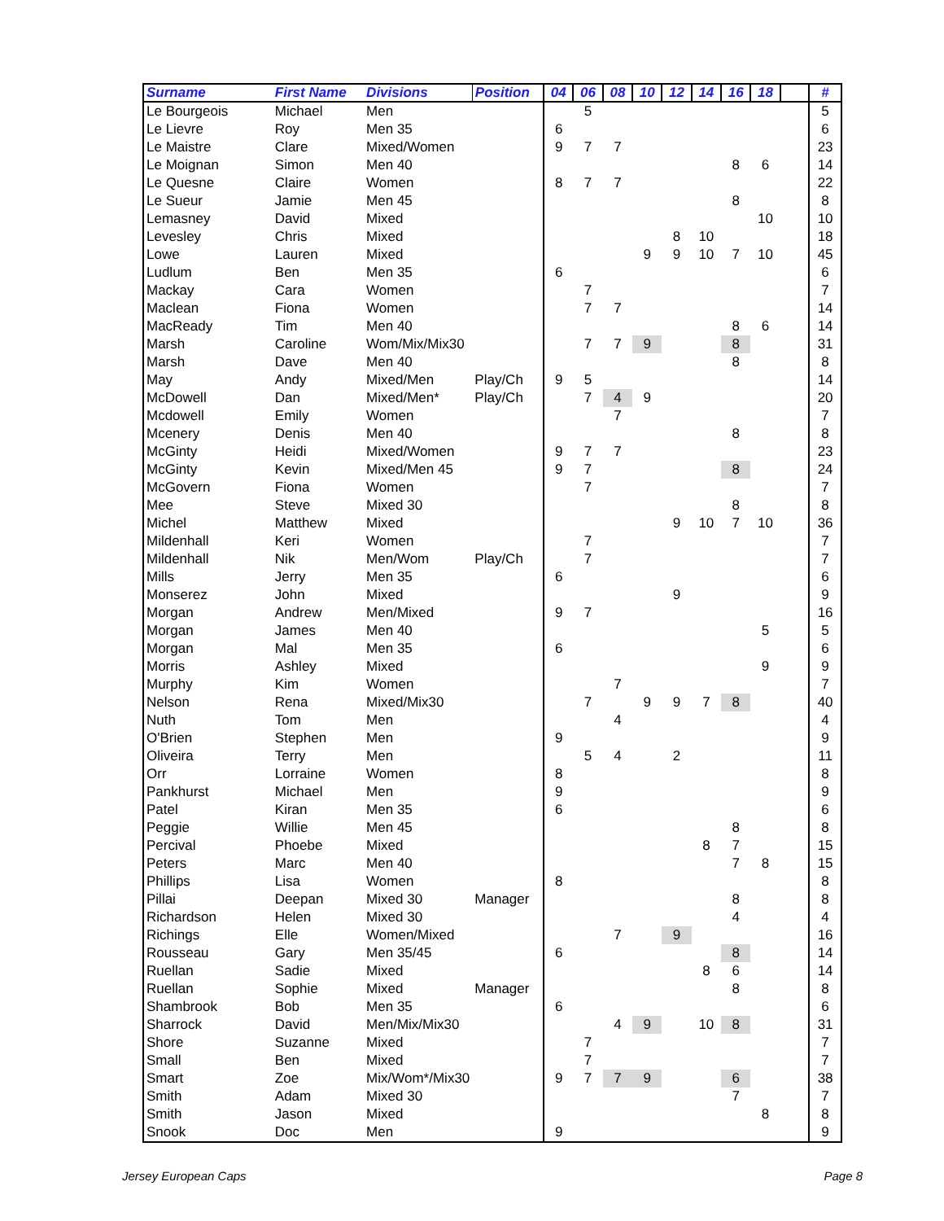| Surname | First Name | Divisions | Position | 04 | 06 | 08 | 10 | 12 | 14 | 16 | 18 | | # |
| --- | --- | --- | --- | --- | --- | --- | --- | --- | --- | --- | --- | --- | --- |
| Le Bourgeois | Michael | Men | | | 5 | | | | | | | | 5 |
| Le Lievre | Roy | Men 35 | | 6 | | | | | | | | | 6 |
| Le Maistre | Clare | Mixed/Women | | 9 | 7 | 7 | | | | | | | 23 |
| Le Moignan | Simon | Men 40 | | | | | | | | 8 | 6 | | 14 |
| Le Quesne | Claire | Women | | 8 | 7 | 7 | | | | | | | 22 |
| Le Sueur | Jamie | Men 45 | | | | | | | | 8 | | | 8 |
| Lemasney | David | Mixed | | | | | | | | | 10 | | 10 |
| Levesley | Chris | Mixed | | | | | | 8 | 10 | | | | 18 |
| Lowe | Lauren | Mixed | | | | | 9 | 9 | 10 | 7 | 10 | | 45 |
| Ludlum | Ben | Men 35 | | 6 | | | | | | | | | 6 |
| Mackay | Cara | Women | | | 7 | | | | | | | | 7 |
| Maclean | Fiona | Women | | | 7 | 7 | | | | | | | 14 |
| MacReady | Tim | Men 40 | | | | | | | | 8 | 6 | | 14 |
| Marsh | Caroline | Wom/Mix/Mix30 | | | 7 | 7 | 9 | | | 8 | | | 31 |
| Marsh | Dave | Men 40 | | | | | | | | 8 | | | 8 |
| May | Andy | Mixed/Men | Play/Ch | 9 | 5 | | | | | | | | 14 |
| McDowell | Dan | Mixed/Men* | Play/Ch | | 7 | 4 | 9 | | | | | | 20 |
| Mcdowell | Emily | Women | | | | 7 | | | | | | | 7 |
| Mcenery | Denis | Men 40 | | | | | | | | 8 | | | 8 |
| McGinty | Heidi | Mixed/Women | | 9 | 7 | 7 | | | | | | | 23 |
| McGinty | Kevin | Mixed/Men 45 | | 9 | 7 | | | | | 8 | | | 24 |
| McGovern | Fiona | Women | | | 7 | | | | | | | | 7 |
| Mee | Steve | Mixed 30 | | | | | | | | 8 | | | 8 |
| Michel | Matthew | Mixed | | | | | | 9 | 10 | 7 | 10 | | 36 |
| Mildenhall | Keri | Women | | | 7 | | | | | | | | 7 |
| Mildenhall | Nik | Men/Wom | Play/Ch | | 7 | | | | | | | | 7 |
| Mills | Jerry | Men 35 | | 6 | | | | | | | | | 6 |
| Monserez | John | Mixed | | | | | | 9 | | | | | 9 |
| Morgan | Andrew | Men/Mixed | | 9 | 7 | | | | | | | | 16 |
| Morgan | James | Men 40 | | | | | | | | | 5 | | 5 |
| Morgan | Mal | Men 35 | | 6 | | | | | | | | | 6 |
| Morris | Ashley | Mixed | | | | | | | | | 9 | | 9 |
| Murphy | Kim | Women | | | | 7 | | | | | | | 7 |
| Nelson | Rena | Mixed/Mix30 | | | 7 | | 9 | 9 | 7 | 8 | | | 40 |
| Nuth | Tom | Men | | | | 4 | | | | | | | 4 |
| O'Brien | Stephen | Men | | 9 | | | | | | | | | 9 |
| Oliveira | Terry | Men | | | 5 | 4 | | 2 | | | | | 11 |
| Orr | Lorraine | Women | | 8 | | | | | | | | | 8 |
| Pankhurst | Michael | Men | | 9 | | | | | | | | | 9 |
| Patel | Kiran | Men 35 | | 6 | | | | | | | | | 6 |
| Peggie | Willie | Men 45 | | | | | | | | 8 | | | 8 |
| Percival | Phoebe | Mixed | | | | | | | 8 | 7 | | | 15 |
| Peters | Marc | Men 40 | | | | | | | | 7 | 8 | | 15 |
| Phillips | Lisa | Women | | 8 | | | | | | | | | 8 |
| Pillai | Deepan | Mixed 30 | Manager | | | | | | | 8 | | | 8 |
| Richardson | Helen | Mixed 30 | | | | | | | | 4 | | | 4 |
| Richings | Elle | Women/Mixed | | | | 7 | | 9 | | | | | 16 |
| Rousseau | Gary | Men 35/45 | | 6 | | | | | | 8 | | | 14 |
| Ruellan | Sadie | Mixed | | | | | | | 8 | 6 | | | 14 |
| Ruellan | Sophie | Mixed | Manager | | | | | | | 8 | | | 8 |
| Shambrook | Bob | Men 35 | | 6 | | | | | | | | | 6 |
| Sharrock | David | Men/Mix/Mix30 | | | | 4 | 9 | | 10 | 8 | | | 31 |
| Shore | Suzanne | Mixed | | | 7 | | | | | | | | 7 |
| Small | Ben | Mixed | | | 7 | | | | | | | | 7 |
| Smart | Zoe | Mix/Wom*/Mix30 | | 9 | 7 | 7 | 9 | | | 6 | | | 38 |
| Smith | Adam | Mixed 30 | | | | | | | | 7 | | | 7 |
| Smith | Jason | Mixed | | | | | | | | | 8 | | 8 |
| Snook | Doc | Men | | 9 | | | | | | | | | 9 |
Jersey European Caps Page 8